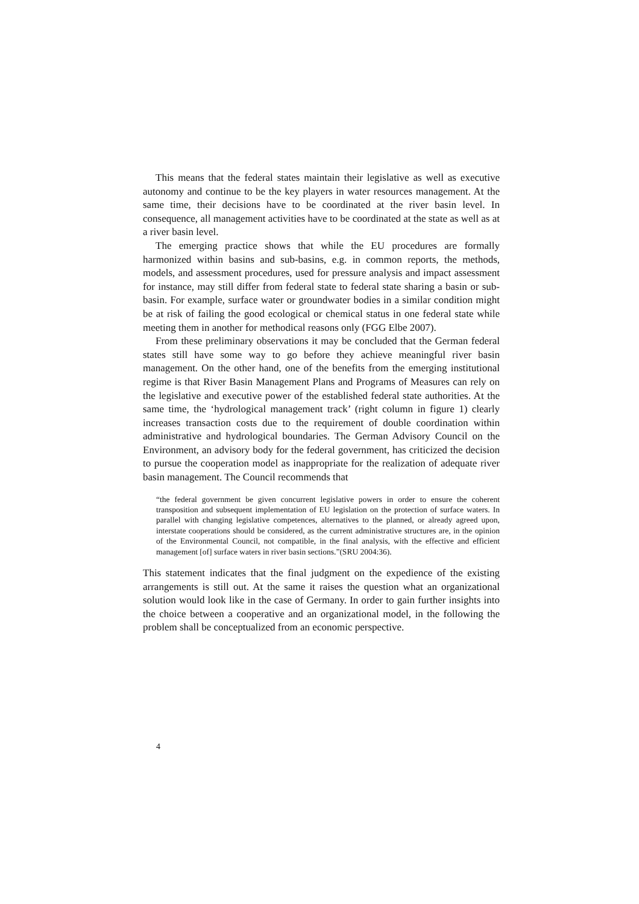This means that the federal states maintain their legislative as well as executive autonomy and continue to be the key players in water resources management. At the same time, their decisions have to be coordinated at the river basin level. In consequence, all management activities have to be coordinated at the state as well as at a river basin level.
The emerging practice shows that while the EU procedures are formally harmonized within basins and sub-basins, e.g. in common reports, the methods, models, and assessment procedures, used for pressure analysis and impact assessment for instance, may still differ from federal state to federal state sharing a basin or sub-basin. For example, surface water or groundwater bodies in a similar condition might be at risk of failing the good ecological or chemical status in one federal state while meeting them in another for methodical reasons only (FGG Elbe 2007).
From these preliminary observations it may be concluded that the German federal states still have some way to go before they achieve meaningful river basin management. On the other hand, one of the benefits from the emerging institutional regime is that River Basin Management Plans and Programs of Measures can rely on the legislative and executive power of the established federal state authorities. At the same time, the ‘hydrological management track’ (right column in figure 1) clearly increases transaction costs due to the requirement of double coordination within administrative and hydrological boundaries. The German Advisory Council on the Environment, an advisory body for the federal government, has criticized the decision to pursue the cooperation model as inappropriate for the realization of adequate river basin management. The Council recommends that
“the federal government be given concurrent legislative powers in order to ensure the coherent transposition and subsequent implementation of EU legislation on the protection of surface waters. In parallel with changing legislative competences, alternatives to the planned, or already agreed upon, interstate cooperations should be considered, as the current administrative structures are, in the opinion of the Environmental Council, not compatible, in the final analysis, with the effective and efficient management [of] surface waters in river basin sections.”(SRU 2004:36).
This statement indicates that the final judgment on the expedience of the existing arrangements is still out. At the same it raises the question what an organizational solution would look like in the case of Germany. In order to gain further insights into the choice between a cooperative and an organizational model, in the following the problem shall be conceptualized from an economic perspective.
4